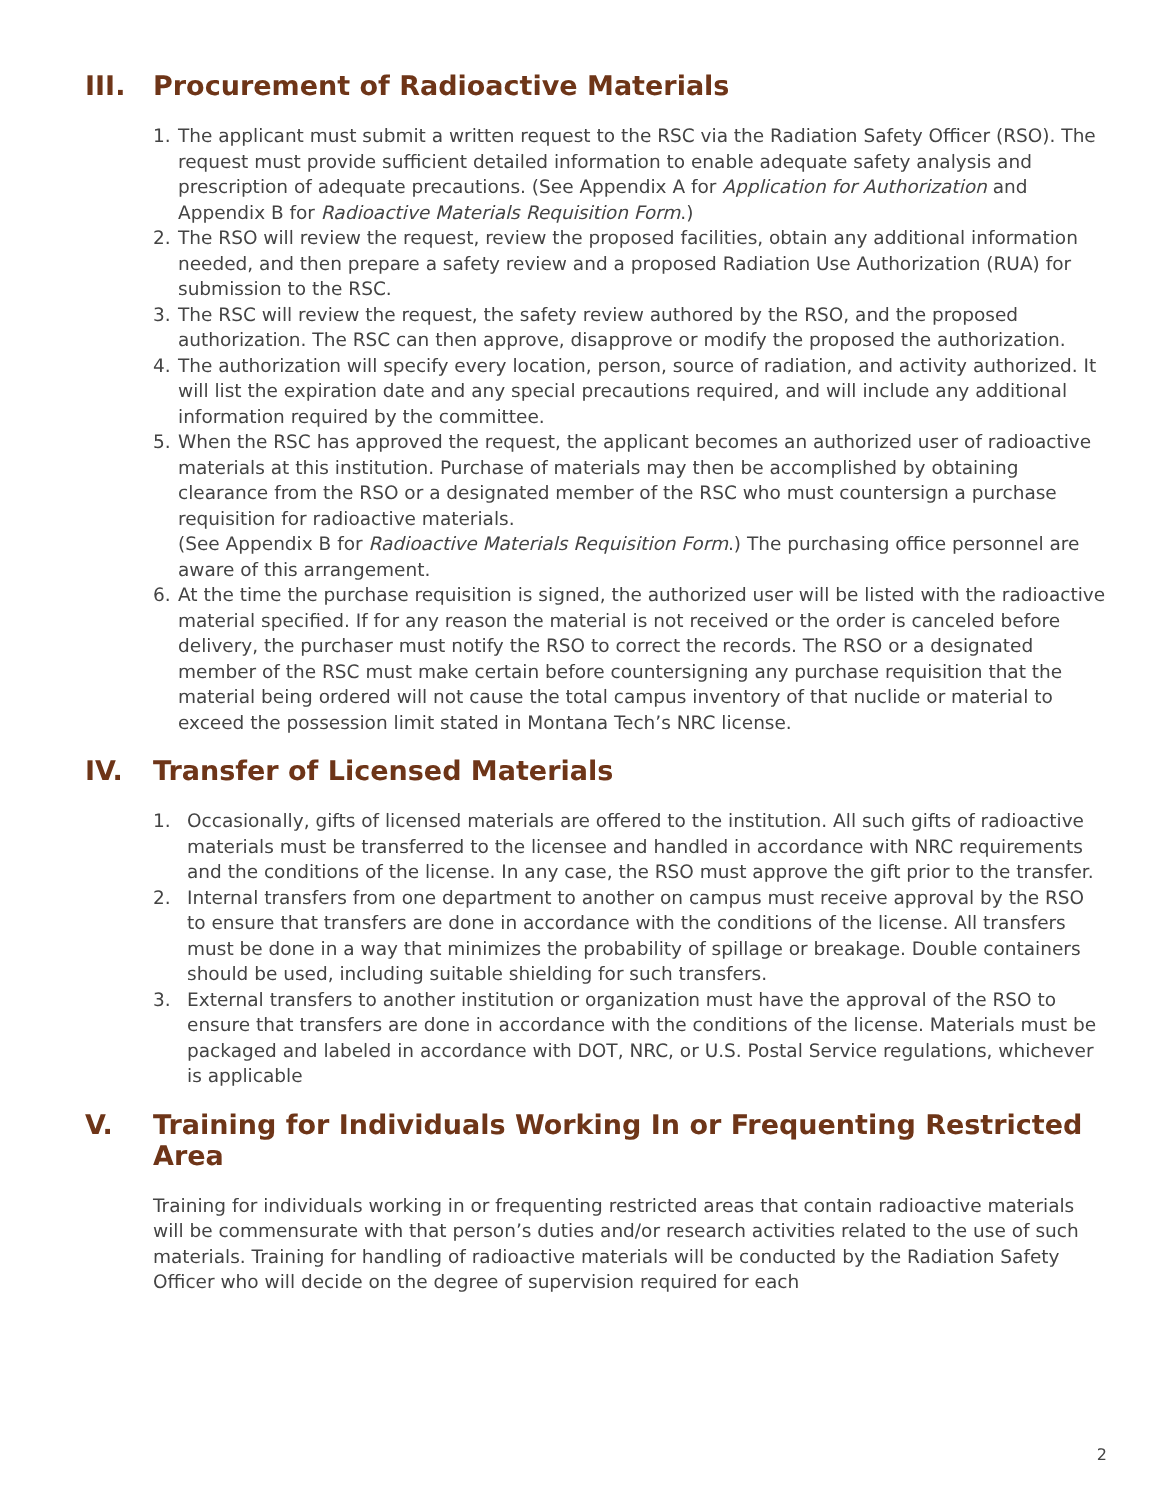III. Procurement of Radioactive Materials
1. The applicant must submit a written request to the RSC via the Radiation Safety Officer (RSO). The request must provide sufficient detailed information to enable adequate safety analysis and prescription of adequate precautions. (See Appendix A for Application for Authorization and Appendix B for Radioactive Materials Requisition Form.)
2. The RSO will review the request, review the proposed facilities, obtain any additional information needed, and then prepare a safety review and a proposed Radiation Use Authorization (RUA) for submission to the RSC.
3. The RSC will review the request, the safety review authored by the RSO, and the proposed authorization. The RSC can then approve, disapprove or modify the proposed the authorization.
4. The authorization will specify every location, person, source of radiation, and activity authorized. It will list the expiration date and any special precautions required, and will include any additional information required by the committee.
5. When the RSC has approved the request, the applicant becomes an authorized user of radioactive materials at this institution. Purchase of materials may then be accomplished by obtaining clearance from the RSO or a designated member of the RSC who must countersign a purchase requisition for radioactive materials.
(See Appendix B for Radioactive Materials Requisition Form.) The purchasing office personnel are aware of this arrangement.
6. At the time the purchase requisition is signed, the authorized user will be listed with the radioactive material specified. If for any reason the material is not received or the order is canceled before delivery, the purchaser must notify the RSO to correct the records. The RSO or a designated member of the RSC must make certain before countersigning any purchase requisition that the material being ordered will not cause the total campus inventory of that nuclide or material to exceed the possession limit stated in Montana Tech’s NRC license.
IV. Transfer of Licensed Materials
1. Occasionally, gifts of licensed materials are offered to the institution. All such gifts of radioactive materials must be transferred to the licensee and handled in accordance with NRC requirements and the conditions of the license. In any case, the RSO must approve the gift prior to the transfer.
2. Internal transfers from one department to another on campus must receive approval by the RSO to ensure that transfers are done in accordance with the conditions of the license. All transfers must be done in a way that minimizes the probability of spillage or breakage. Double containers should be used, including suitable shielding for such transfers.
3. External transfers to another institution or organization must have the approval of the RSO to ensure that transfers are done in accordance with the conditions of the license. Materials must be packaged and labeled in accordance with DOT, NRC, or U.S. Postal Service regulations, whichever is applicable
V. Training for Individuals Working In or Frequenting Restricted Area
Training for individuals working in or frequenting restricted areas that contain radioactive materials will be commensurate with that person’s duties and/or research activities related to the use of such materials. Training for handling of radioactive materials will be conducted by the Radiation Safety Officer who will decide on the degree of supervision required for each
2